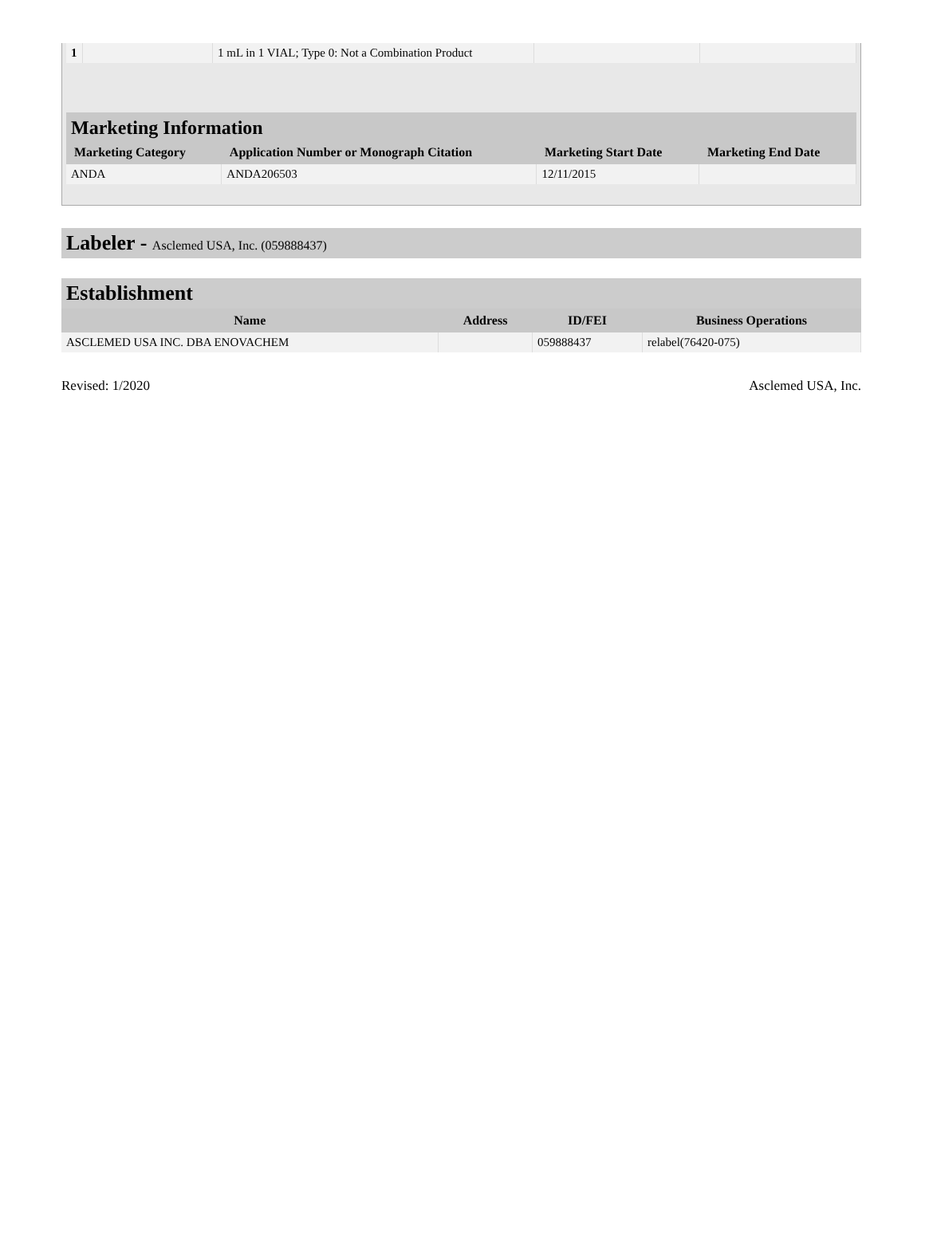| 1 | | 1 mL in 1 VIAL; Type 0: Not a Combination Product | | |
Marketing Information
| Marketing Category | Application Number or Monograph Citation | Marketing Start Date | Marketing End Date |
| --- | --- | --- | --- |
| ANDA | ANDA206503 | 12/11/2015 | |
Labeler - Asclemed USA, Inc. (059888437)
Establishment
| Name | Address | ID/FEI | Business Operations |
| --- | --- | --- | --- |
| ASCLEMED USA INC. DBA ENOVACHEM | | 059888437 | relabel(76420-075) |
Revised: 1/2020 Asclemed USA, Inc.